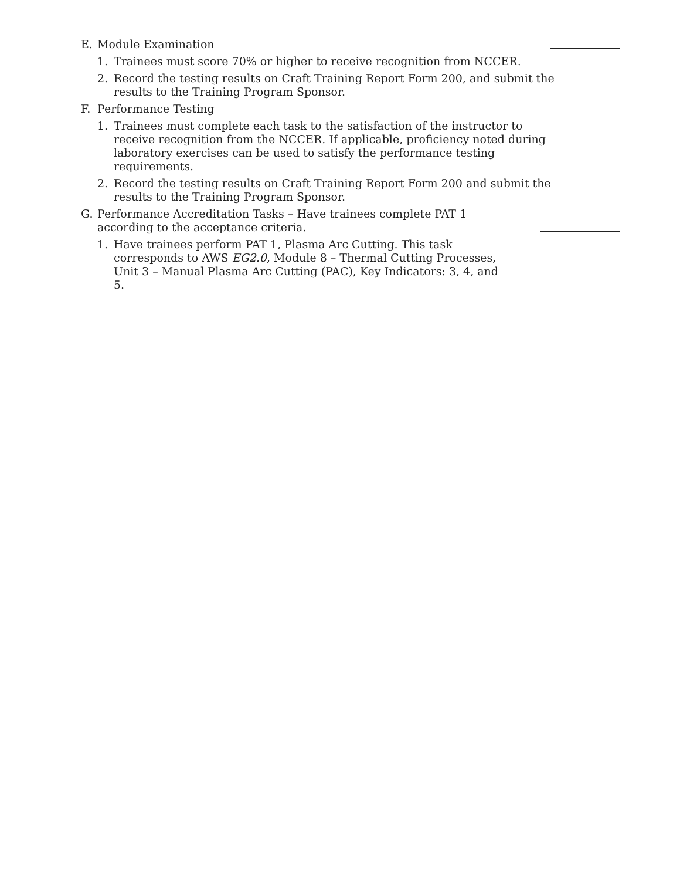E. Module Examination
1. Trainees must score 70% or higher to receive recognition from NCCER.
2. Record the testing results on Craft Training Report Form 200, and submit the results to the Training Program Sponsor.
F. Performance Testing
1. Trainees must complete each task to the satisfaction of the instructor to receive recognition from the NCCER. If applicable, proficiency noted during laboratory exercises can be used to satisfy the performance testing requirements.
2. Record the testing results on Craft Training Report Form 200 and submit the results to the Training Program Sponsor.
G. Performance Accreditation Tasks – Have trainees complete PAT 1 according to the acceptance criteria.
1. Have trainees perform PAT 1, Plasma Arc Cutting. This task corresponds to AWS EG2.0, Module 8 – Thermal Cutting Processes,
Unit 3 – Manual Plasma Arc Cutting (PAC), Key Indicators: 3, 4, and 5.